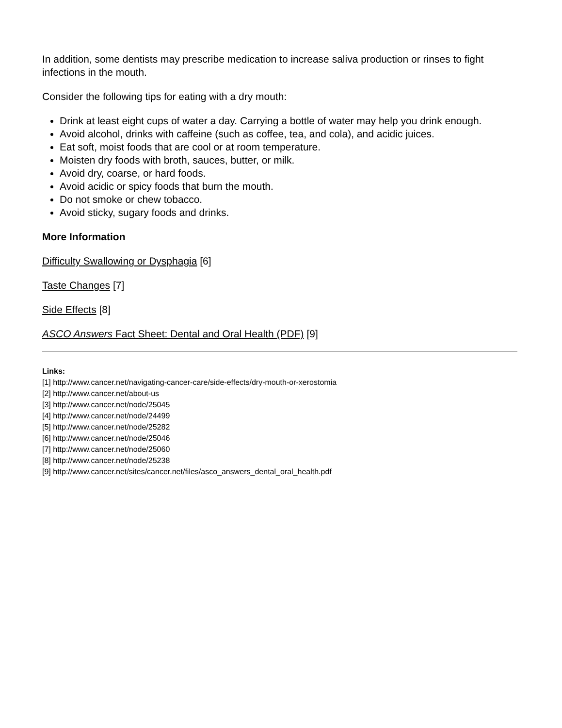In addition, some dentists may prescribe medication to increase saliva production or rinses to fight infections in the mouth.
Consider the following tips for eating with a dry mouth:
Drink at least eight cups of water a day. Carrying a bottle of water may help you drink enough.
Avoid alcohol, drinks with caffeine (such as coffee, tea, and cola), and acidic juices.
Eat soft, moist foods that are cool or at room temperature.
Moisten dry foods with broth, sauces, butter, or milk.
Avoid dry, coarse, or hard foods.
Avoid acidic or spicy foods that burn the mouth.
Do not smoke or chew tobacco.
Avoid sticky, sugary foods and drinks.
More Information
Difficulty Swallowing or Dysphagia [6]
Taste Changes [7]
Side Effects [8]
ASCO Answers Fact Sheet: Dental and Oral Health (PDF) [9]
Links:
[1] http://www.cancer.net/navigating-cancer-care/side-effects/dry-mouth-or-xerostomia
[2] http://www.cancer.net/about-us
[3] http://www.cancer.net/node/25045
[4] http://www.cancer.net/node/24499
[5] http://www.cancer.net/node/25282
[6] http://www.cancer.net/node/25046
[7] http://www.cancer.net/node/25060
[8] http://www.cancer.net/node/25238
[9] http://www.cancer.net/sites/cancer.net/files/asco_answers_dental_oral_health.pdf